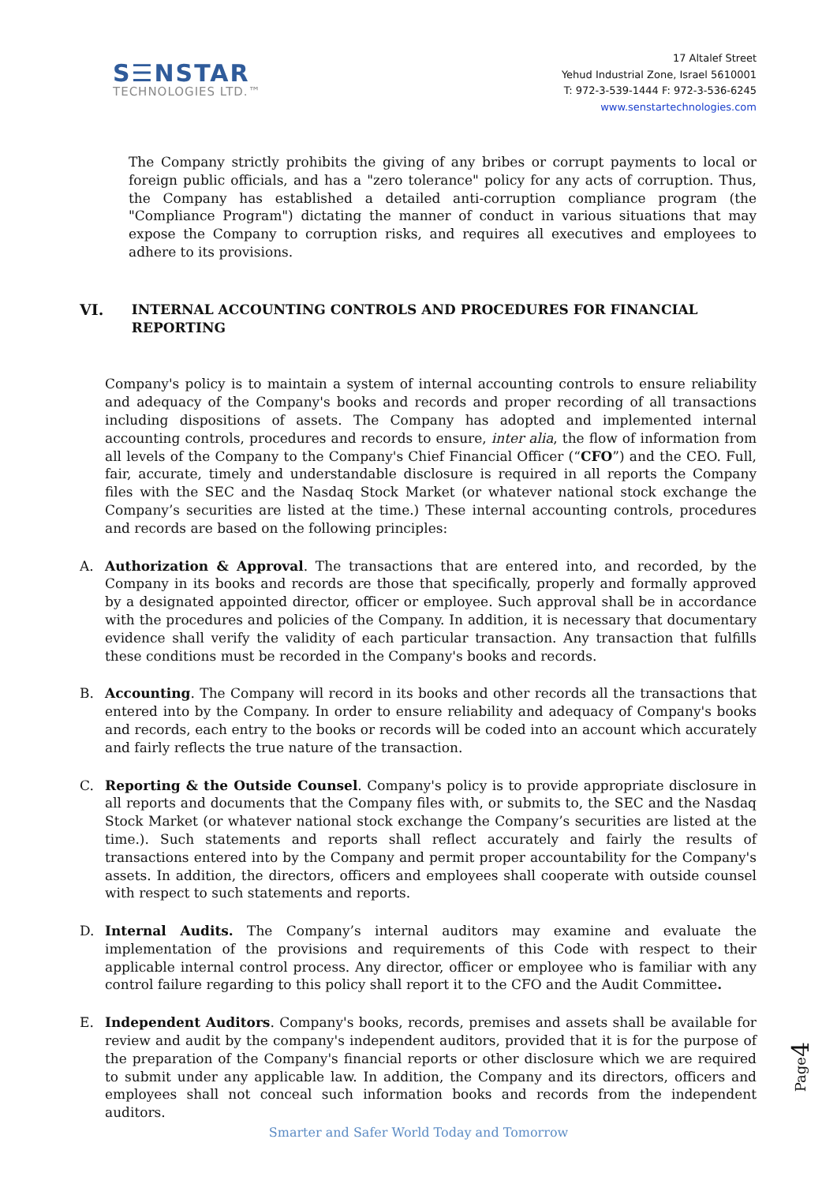S☰NSTAR
TECHNOLOGIES LTD.™
17 Altalef Street
Yehud Industrial Zone, Israel 5610001
T: 972-3-539-1444 F: 972-3-536-6245
www.senstartechnologies.com
The Company strictly prohibits the giving of any bribes or corrupt payments to local or foreign public officials, and has a "zero tolerance" policy for any acts of corruption. Thus, the Company has established a detailed anti-corruption compliance program (the "Compliance Program") dictating the manner of conduct in various situations that may expose the Company to corruption risks, and requires all executives and employees to adhere to its provisions.
VI. INTERNAL ACCOUNTING CONTROLS AND PROCEDURES FOR FINANCIAL REPORTING
Company's policy is to maintain a system of internal accounting controls to ensure reliability and adequacy of the Company's books and records and proper recording of all transactions including dispositions of assets. The Company has adopted and implemented internal accounting controls, procedures and records to ensure, inter alia, the flow of information from all levels of the Company to the Company's Chief Financial Officer (“CFO”) and the CEO. Full, fair, accurate, timely and understandable disclosure is required in all reports the Company files with the SEC and the Nasdaq Stock Market (or whatever national stock exchange the Company’s securities are listed at the time.) These internal accounting controls, procedures and records are based on the following principles:
A. Authorization & Approval. The transactions that are entered into, and recorded, by the Company in its books and records are those that specifically, properly and formally approved by a designated appointed director, officer or employee. Such approval shall be in accordance with the procedures and policies of the Company. In addition, it is necessary that documentary evidence shall verify the validity of each particular transaction. Any transaction that fulfills these conditions must be recorded in the Company's books and records.
B. Accounting. The Company will record in its books and other records all the transactions that entered into by the Company. In order to ensure reliability and adequacy of Company's books and records, each entry to the books or records will be coded into an account which accurately and fairly reflects the true nature of the transaction.
C. Reporting & the Outside Counsel. Company's policy is to provide appropriate disclosure in all reports and documents that the Company files with, or submits to, the SEC and the Nasdaq Stock Market (or whatever national stock exchange the Company’s securities are listed at the time.). Such statements and reports shall reflect accurately and fairly the results of transactions entered into by the Company and permit proper accountability for the Company's assets. In addition, the directors, officers and employees shall cooperate with outside counsel with respect to such statements and reports.
D. Internal Audits. The Company’s internal auditors may examine and evaluate the implementation of the provisions and requirements of this Code with respect to their applicable internal control process. Any director, officer or employee who is familiar with any control failure regarding to this policy shall report it to the CFO and the Audit Committee.
E. Independent Auditors. Company's books, records, premises and assets shall be available for review and audit by the company's independent auditors, provided that it is for the purpose of the preparation of the Company's financial reports or other disclosure which we are required to submit under any applicable law. In addition, the Company and its directors, officers and employees shall not conceal such information books and records from the independent auditors.
Page4
Smarter and Safer World Today and Tomorrow